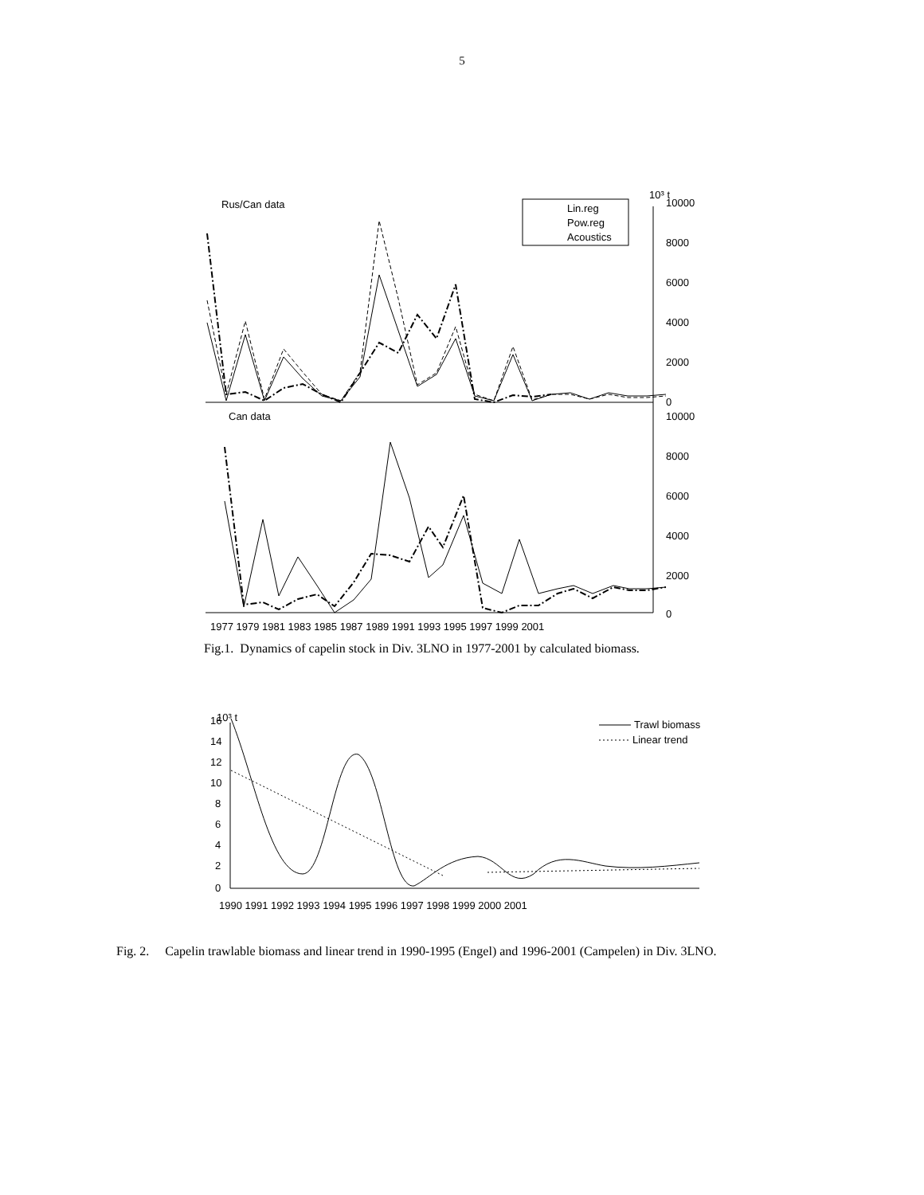5
Rus/Can data
Can data
Lin.reg
Pow.reg
Acoustics
10³ t
10000
8000
6000
4000
2000
0
10000
8000
6000
4000
2000
0
1977 1979 1981 1983 1985 1987 1989 1991 1993 1995 1997 1999 2001
Fig.1. Dynamics of capelin stock in Div. 3LNO in 1977-2001 by calculated biomass.
10³ t
16
14
12
10
8
6
4
2
0
Trawl biomass
Linear trend
1990 1991 1992 1993 1994 1995 1996 1997 1998 1999 2000 2001
Fig. 2. Capelin trawlable biomass and linear trend in 1990-1995 (Engel) and 1996-2001 (Campelen) in Div. 3LNO.